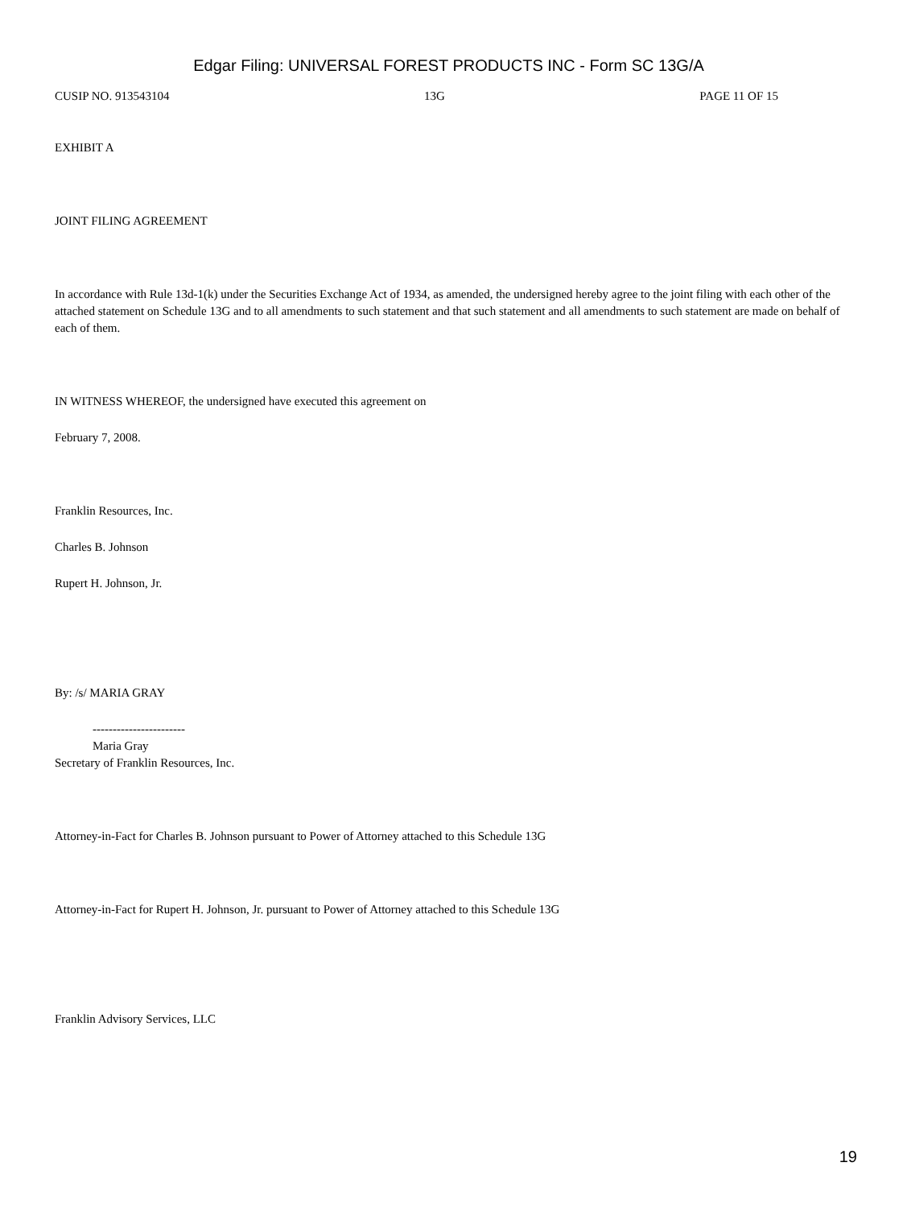Edgar Filing: UNIVERSAL FOREST PRODUCTS INC - Form SC 13G/A
CUSIP NO. 913543104 13G PAGE 11 OF 15
EXHIBIT A
JOINT FILING AGREEMENT
In accordance with Rule 13d-1(k) under the Securities Exchange Act of 1934, as amended, the undersigned hereby agree to the joint filing with each other of the attached statement on Schedule 13G and to all amendments to such statement and that such statement and all amendments to such statement are made on behalf of each of them.
IN WITNESS WHEREOF, the undersigned have executed this agreement on
February 7, 2008.
Franklin Resources, Inc.
Charles B. Johnson
Rupert H. Johnson, Jr.
By: /s/ MARIA GRAY
-----------------------
Maria Gray
Secretary of Franklin Resources, Inc.
Attorney-in-Fact for Charles B. Johnson pursuant to Power of Attorney attached to this Schedule 13G
Attorney-in-Fact for Rupert H. Johnson, Jr. pursuant to Power of Attorney attached to this Schedule 13G
Franklin Advisory Services, LLC
19